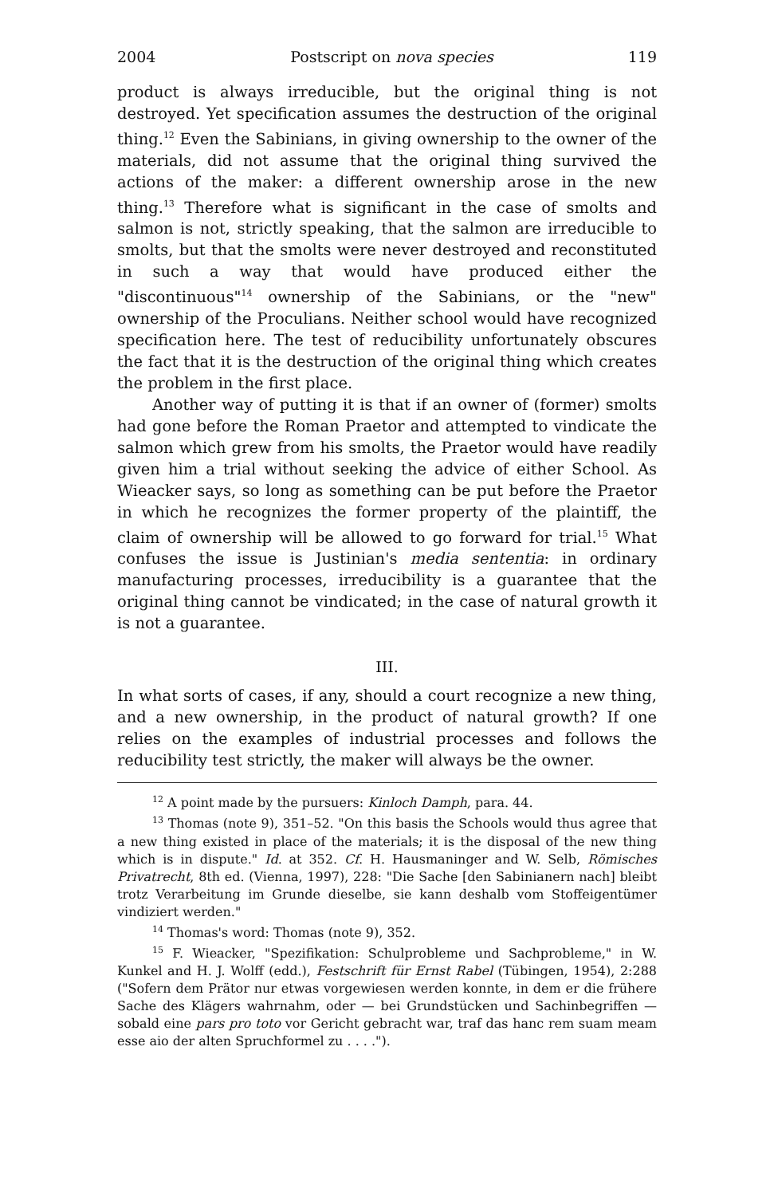2004 Postscript on nova species 119
product is always irreducible, but the original thing is not destroyed. Yet specification assumes the destruction of the original thing.<sup>12</sup> Even the Sabinians, in giving ownership to the owner of the materials, did not assume that the original thing survived the actions of the maker: a different ownership arose in the new thing.<sup>13</sup> Therefore what is significant in the case of smolts and salmon is not, strictly speaking, that the salmon are irreducible to smolts, but that the smolts were never destroyed and reconstituted in such a way that would have produced either the "discontinuous"<sup>14</sup> ownership of the Sabinians, or the "new" ownership of the Proculians. Neither school would have recognized specification here. The test of reducibility unfortunately obscures the fact that it is the destruction of the original thing which creates the problem in the first place.
Another way of putting it is that if an owner of (former) smolts had gone before the Roman Praetor and attempted to vindicate the salmon which grew from his smolts, the Praetor would have readily given him a trial without seeking the advice of either School. As Wieacker says, so long as something can be put before the Praetor in which he recognizes the former property of the plaintiff, the claim of ownership will be allowed to go forward for trial.<sup>15</sup> What confuses the issue is Justinian's media sententia: in ordinary manufacturing processes, irreducibility is a guarantee that the original thing cannot be vindicated; in the case of natural growth it is not a guarantee.
III.
In what sorts of cases, if any, should a court recognize a new thing, and a new ownership, in the product of natural growth? If one relies on the examples of industrial processes and follows the reducibility test strictly, the maker will always be the owner.
<sup>12</sup> A point made by the pursuers: Kinloch Damph, para. 44.
<sup>13</sup> Thomas (note 9), 351–52. "On this basis the Schools would thus agree that a new thing existed in place of the materials; it is the disposal of the new thing which is in dispute." Id. at 352. Cf. H. Hausmaninger and W. Selb, Römisches Privatrecht, 8th ed. (Vienna, 1997), 228: "Die Sache [den Sabinianern nach] bleibt trotz Verarbeitung im Grunde dieselbe, sie kann deshalb vom Stoffeigentümer vindiziert werden."
<sup>14</sup> Thomas's word: Thomas (note 9), 352.
<sup>15</sup> F. Wieacker, "Spezifikation: Schulprobleme und Sachprobleme," in W. Kunkel and H. J. Wolff (edd.), Festschrift für Ernst Rabel (Tübingen, 1954), 2:288 ("Sofern dem Prätor nur etwas vorgewiesen werden konnte, in dem er die frühere Sache des Klägers wahrnahm, oder — bei Grundstücken und Sachinbegriffen — sobald eine pars pro toto vor Gericht gebracht war, traf das hanc rem suam meam esse aio der alten Spruchformel zu . . . .").